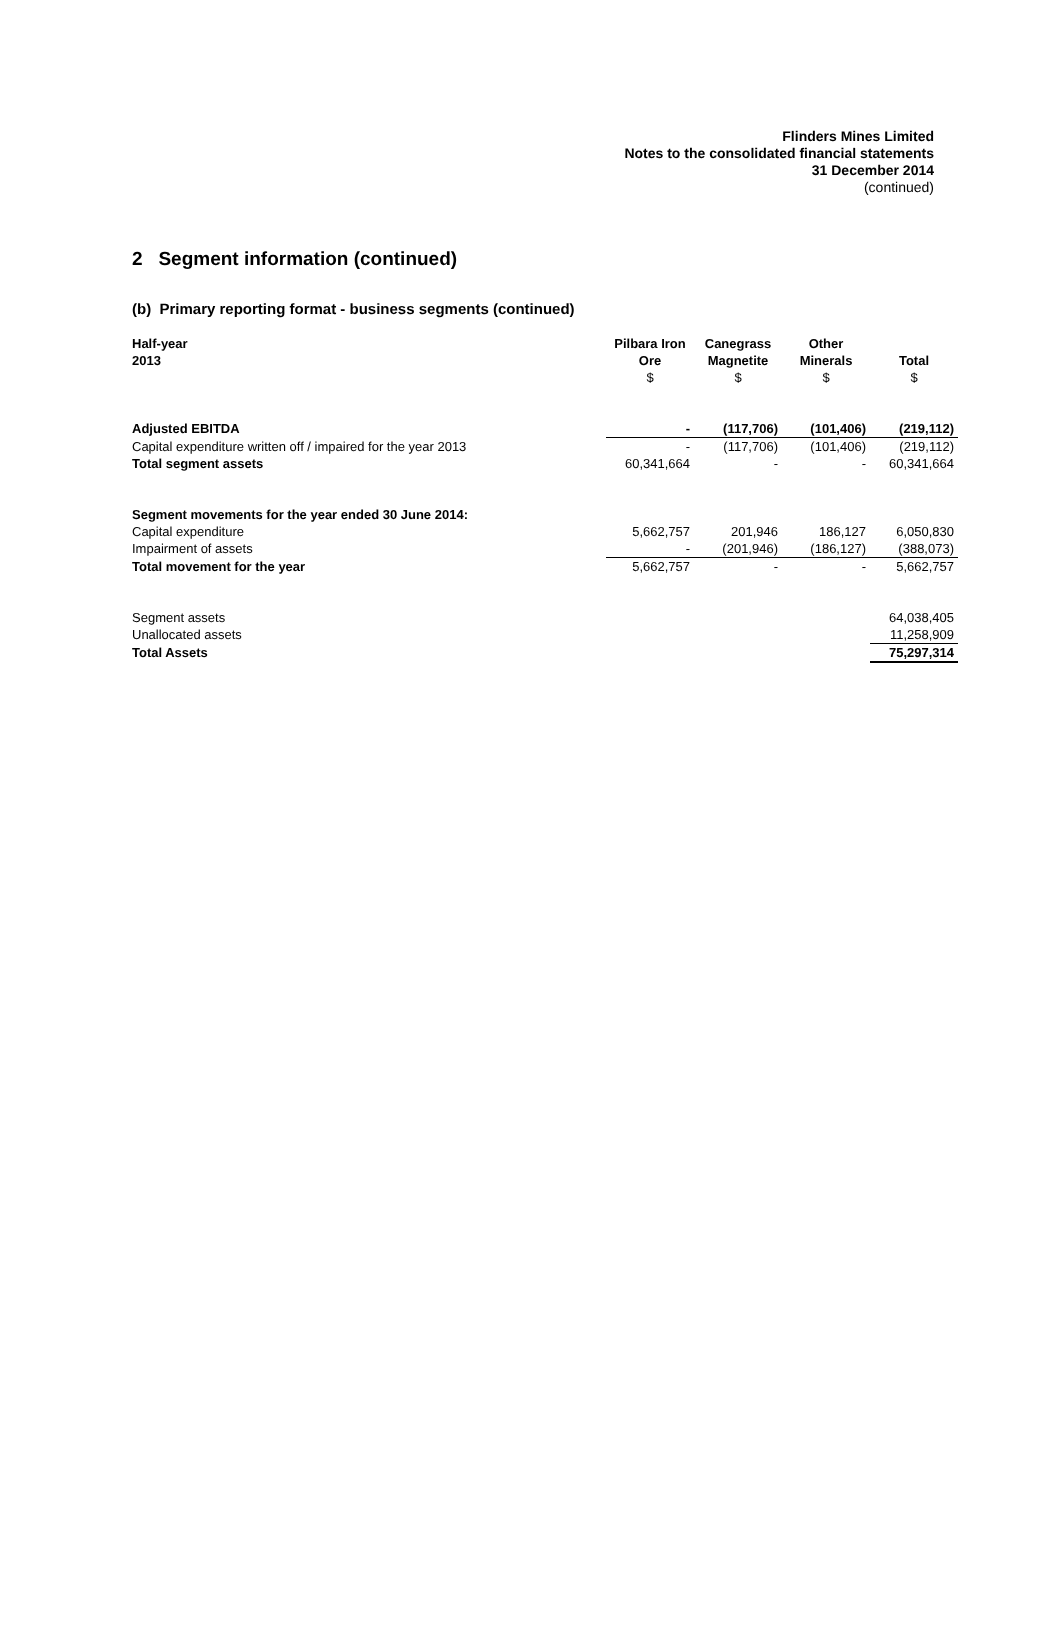Flinders Mines Limited
Notes to the consolidated financial statements
31 December 2014
(continued)
2 Segment information (continued)
(b) Primary reporting format - business segments (continued)
| Half-year 2013 | Pilbara Iron Ore | Canegrass Magnetite | Other Minerals | Total |
| --- | --- | --- | --- | --- |
| | $ | $ | $ | $ |
| Adjusted EBITDA | - | (117,706) | (101,406) | (219,112) |
| Capital expenditure written off / impaired for the year 2013 | - | (117,706) | (101,406) | (219,112) |
| Total segment assets | 60,341,664 | - | - | 60,341,664 |
| Segment movements for the year ended 30 June 2014: | | | | |
| Capital expenditure | 5,662,757 | 201,946 | 186,127 | 6,050,830 |
| Impairment of assets | - | (201,946) | (186,127) | (388,073) |
| Total movement for the year | 5,662,757 | - | - | 5,662,757 |
| Segment assets | | | | 64,038,405 |
| Unallocated assets | | | | 11,258,909 |
| Total Assets | | | | 75,297,314 |